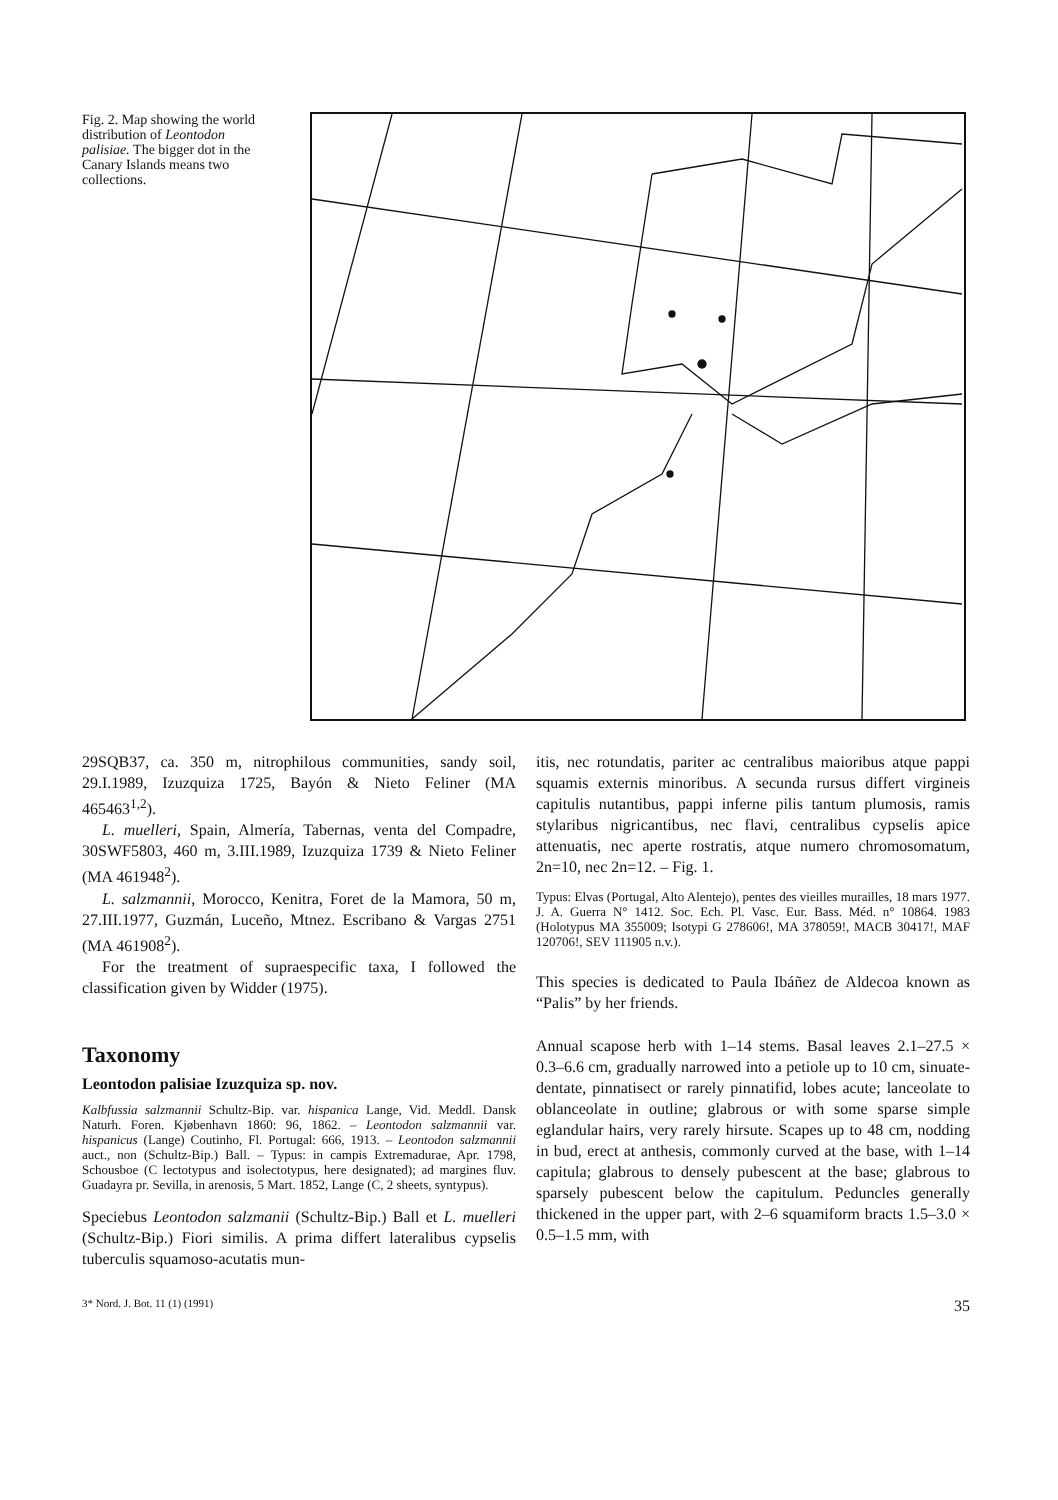Fig. 2. Map showing the world distribution of Leontodon palisiae. The bigger dot in the Canary Islands means two collections.
29SQB37, ca. 350 m, nitrophilous communities, sandy soil, 29.I.1989, Izuzquiza 1725, Bayón & Nieto Feliner (MA 465463<sup>1,2</sup>).
L. muelleri, Spain, Almería, Tabernas, venta del Compadre, 30SWF5803, 460 m, 3.III.1989, Izuzquiza 1739 & Nieto Feliner (MA 461948<sup>2</sup>).
L. salzmannii, Morocco, Kenitra, Foret de la Mamora, 50 m, 27.III.1977, Guzmán, Luceño, Mtnez. Escribano & Vargas 2751 (MA 461908<sup>2</sup>).
For the treatment of supraespecific taxa, I followed the classification given by Widder (1975).
Taxonomy
Leontodon palisiae Izuzquiza sp. nov.
Kalbfussia salzmannii Schultz-Bip. var. hispanica Lange, Vid. Meddl. Dansk Naturh. Foren. Kjøbenhavn 1860: 96, 1862. – Leontodon salzmannii var. hispanicus (Lange) Coutinho, Fl. Portugal: 666, 1913. – Leontodon salzmannii auct., non (Schultz-Bip.) Ball. – Typus: in campis Extremadurae, Apr. 1798, Schousboe (C lectotypus and isolectotypus, here designated); ad margines fluv. Guadayra pr. Sevilla, in arenosis, 5 Mart. 1852, Lange (C, 2 sheets, syntypus).
Speciebus Leontodon salzmanii (Schultz-Bip.) Ball et L. muelleri (Schultz-Bip.) Fiori similis. A prima differt lateralibus cypselis tuberculis squamoso-acutatis mun-
itis, nec rotundatis, pariter ac centralibus maioribus atque pappi squamis externis minoribus. A secunda rursus differt virgineis capitulis nutantibus, pappi inferne pilis tantum plumosis, ramis stylaribus nigricantibus, nec flavi, centralibus cypselis apice attenuatis, nec aperte rostratis, atque numero chromosomatum, 2n=10, nec 2n=12. – Fig. 1.
Typus: Elvas (Portugal, Alto Alentejo), pentes des vieilles murailles, 18 mars 1977. J. A. Guerra N° 1412. Soc. Ech. Pl. Vasc. Eur. Bass. Méd. n° 10864. 1983 (Holotypus MA 355009; Isotypi G 278606!, MA 378059!, MACB 30417!, MAF 120706!, SEV 111905 n.v.).
This species is dedicated to Paula Ibáñez de Aldecoa known as “Palis” by her friends.
Annual scapose herb with 1–14 stems. Basal leaves 2.1–27.5 × 0.3–6.6 cm, gradually narrowed into a petiole up to 10 cm, sinuate-dentate, pinnatisect or rarely pinnatifid, lobes acute; lanceolate to oblanceolate in outline; glabrous or with some sparse simple eglandular hairs, very rarely hirsute. Scapes up to 48 cm, nodding in bud, erect at anthesis, commonly curved at the base, with 1–14 capitula; glabrous to densely pubescent at the base; glabrous to sparsely pubescent below the capitulum. Peduncles generally thickened in the upper part, with 2–6 squamiform bracts 1.5–3.0 × 0.5–1.5 mm, with
3* Nord. J. Bot. 11 (1) (1991) 35